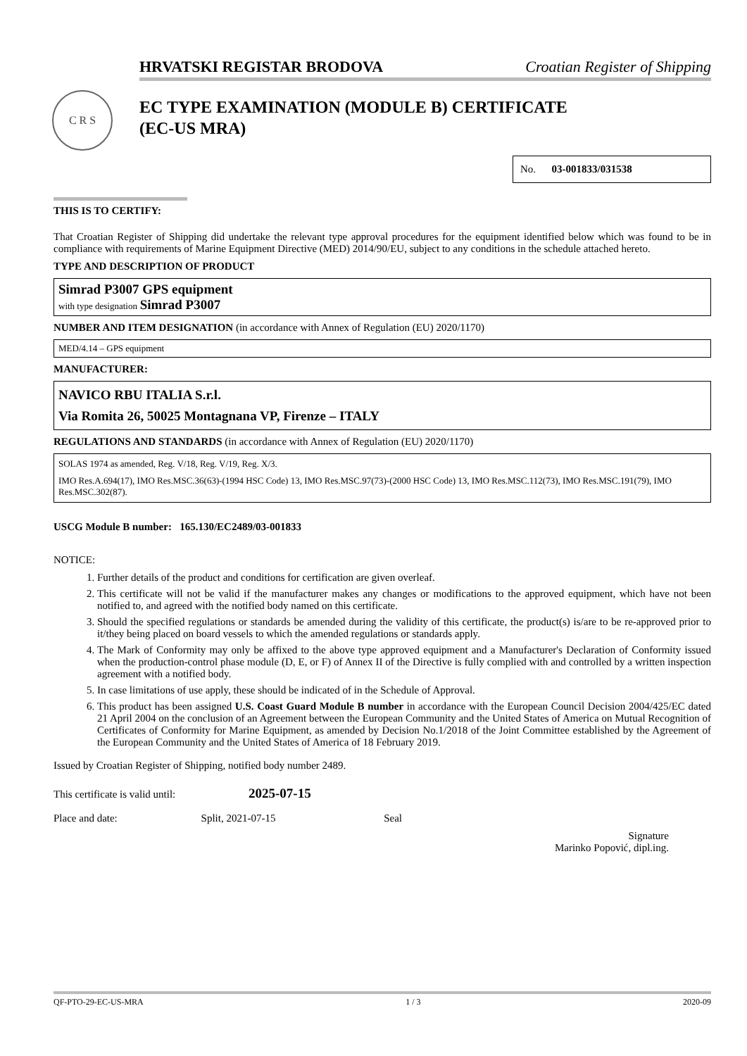C R S
HRVATSKI REGISTAR BRODOVA Croatian Register of Shipping
EC TYPE EXAMINATION (MODULE B) CERTIFICATE
(EC-US MRA)
No. 03-001833/031538
THIS IS TO CERTIFY:
That Croatian Register of Shipping did undertake the relevant type approval procedures for the equipment identified below which was found to be in compliance with requirements of Marine Equipment Directive (MED) 2014/90/EU, subject to any conditions in the schedule attached hereto.
TYPE AND DESCRIPTION OF PRODUCT
Simrad P3007 GPS equipment
with type designation Simrad P3007
NUMBER AND ITEM DESIGNATION (in accordance with Annex of Regulation (EU) 2020/1170)
MED/4.14 – GPS equipment
MANUFACTURER:
NAVICO RBU ITALIA S.r.l.
Via Romita 26, 50025 Montagnana VP, Firenze – ITALY
REGULATIONS AND STANDARDS (in accordance with Annex of Regulation (EU) 2020/1170)
SOLAS 1974 as amended, Reg. V/18, Reg. V/19, Reg. X/3.
IMO Res.A.694(17), IMO Res.MSC.36(63)-(1994 HSC Code) 13, IMO Res.MSC.97(73)-(2000 HSC Code) 13, IMO Res.MSC.112(73), IMO Res.MSC.191(79), IMO Res.MSC.302(87).
USCG Module B number: 165.130/EC2489/03-001833
NOTICE:
1. Further details of the product and conditions for certification are given overleaf.
2. This certificate will not be valid if the manufacturer makes any changes or modifications to the approved equipment, which have not been notified to, and agreed with the notified body named on this certificate.
3. Should the specified regulations or standards be amended during the validity of this certificate, the product(s) is/are to be re-approved prior to it/they being placed on board vessels to which the amended regulations or standards apply.
4. The Mark of Conformity may only be affixed to the above type approved equipment and a Manufacturer's Declaration of Conformity issued when the production-control phase module (D, E, or F) of Annex II of the Directive is fully complied with and controlled by a written inspection agreement with a notified body.
5. In case limitations of use apply, these should be indicated of in the Schedule of Approval.
6. This product has been assigned U.S. Coast Guard Module B number in accordance with the European Council Decision 2004/425/EC dated 21 April 2004 on the conclusion of an Agreement between the European Community and the United States of America on Mutual Recognition of Certificates of Conformity for Marine Equipment, as amended by Decision No.1/2018 of the Joint Committee established by the Agreement of the European Community and the United States of America of 18 February 2019.
Issued by Croatian Register of Shipping, notified body number 2489.
This certificate is valid until: 2025-07-15
Place and date: Split, 2021-07-15 Seal
Signature
Marinko Popović, dipl.ing.
QF-PTO-29-EC-US-MRA 1 / 3 2020-09